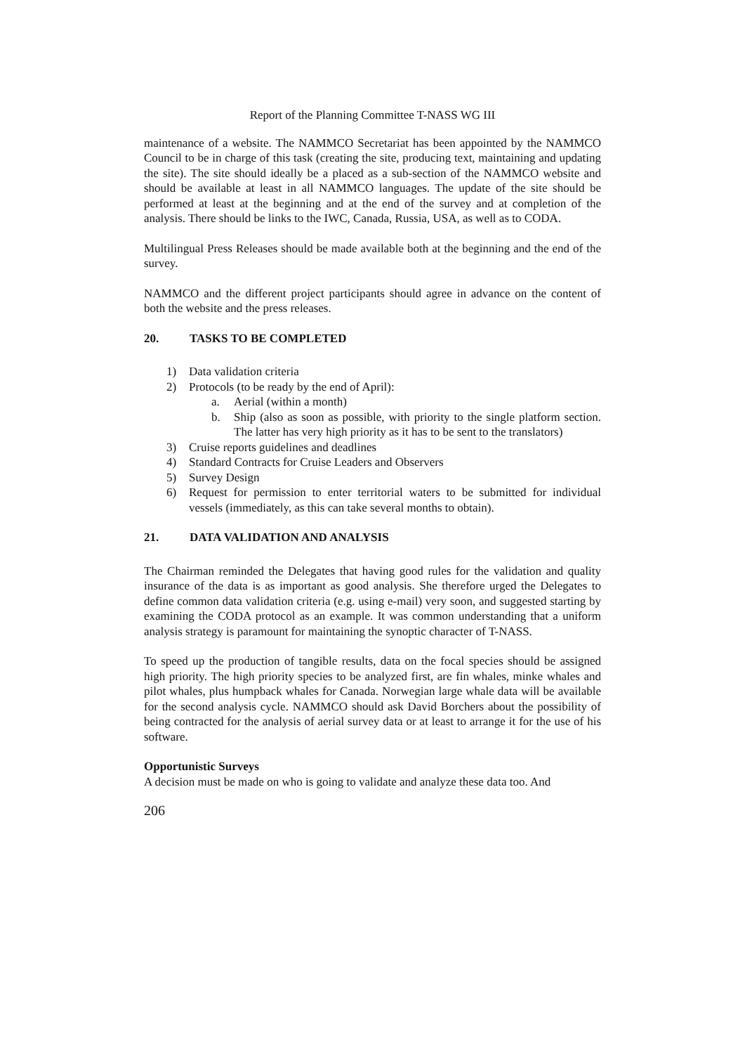Report of the Planning Committee T-NASS WG III
maintenance of a website. The NAMMCO Secretariat has been appointed by the NAMMCO Council to be in charge of this task (creating the site, producing text, maintaining and updating the site). The site should ideally be a placed as a sub-section of the NAMMCO website and should be available at least in all NAMMCO languages. The update of the site should be performed at least at the beginning and at the end of the survey and at completion of the analysis. There should be links to the IWC, Canada, Russia, USA, as well as to CODA.
Multilingual Press Releases should be made available both at the beginning and the end of the survey.
NAMMCO and the different project participants should agree in advance on the content of both the website and the press releases.
20. TASKS TO BE COMPLETED
1) Data validation criteria
2) Protocols (to be ready by the end of April):
a. Aerial (within a month)
b. Ship (also as soon as possible, with priority to the single platform section. The latter has very high priority as it has to be sent to the translators)
3) Cruise reports guidelines and deadlines
4) Standard Contracts for Cruise Leaders and Observers
5) Survey Design
6) Request for permission to enter territorial waters to be submitted for individual vessels (immediately, as this can take several months to obtain).
21. DATA VALIDATION AND ANALYSIS
The Chairman reminded the Delegates that having good rules for the validation and quality insurance of the data is as important as good analysis. She therefore urged the Delegates to define common data validation criteria (e.g. using e-mail) very soon, and suggested starting by examining the CODA protocol as an example. It was common understanding that a uniform analysis strategy is paramount for maintaining the synoptic character of T-NASS.
To speed up the production of tangible results, data on the focal species should be assigned high priority. The high priority species to be analyzed first, are fin whales, minke whales and pilot whales, plus humpback whales for Canada. Norwegian large whale data will be available for the second analysis cycle. NAMMCO should ask David Borchers about the possibility of being contracted for the analysis of aerial survey data or at least to arrange it for the use of his software.
Opportunistic Surveys
A decision must be made on who is going to validate and analyze these data too. And
206